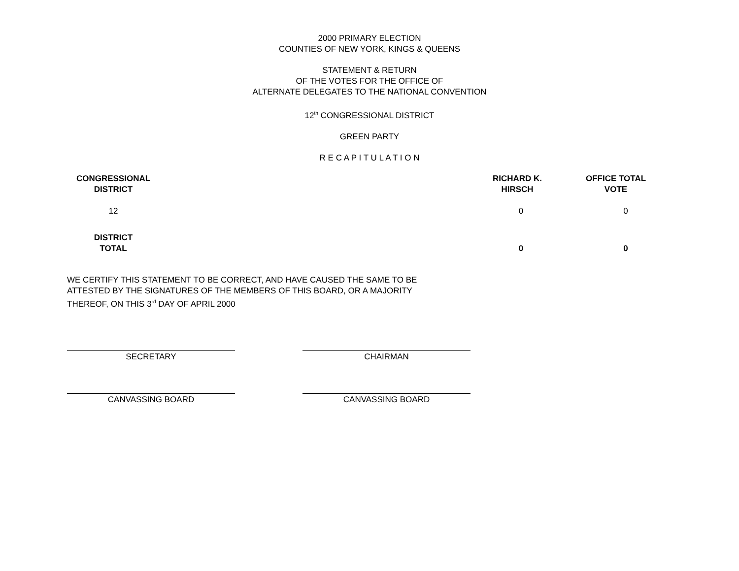2000 PRIMARY ELECTION
COUNTIES OF NEW YORK, KINGS & QUEENS
STATEMENT & RETURN
OF THE VOTES FOR THE OFFICE OF
ALTERNATE DELEGATES TO THE NATIONAL CONVENTION
12<sup>th</sup> CONGRESSIONAL DISTRICT
GREEN PARTY
R E C A P I T U L A T I O N
| CONGRESSIONAL DISTRICT | | RICHARD K. HIRSCH | OFFICE TOTAL VOTE |
| --- | --- | --- | --- |
| 12 | | 0 | 0 |
| DISTRICT TOTAL | | 0 | 0 |
WE CERTIFY THIS STATEMENT TO BE CORRECT, AND HAVE CAUSED THE SAME TO BE ATTESTED BY THE SIGNATURES OF THE MEMBERS OF THIS BOARD, OR A MAJORITY THEREOF, ON THIS 3<sup>rd</sup> DAY OF APRIL 2000
SECRETARY CHAIRMAN
CANVASSING BOARD CANVASSING BOARD